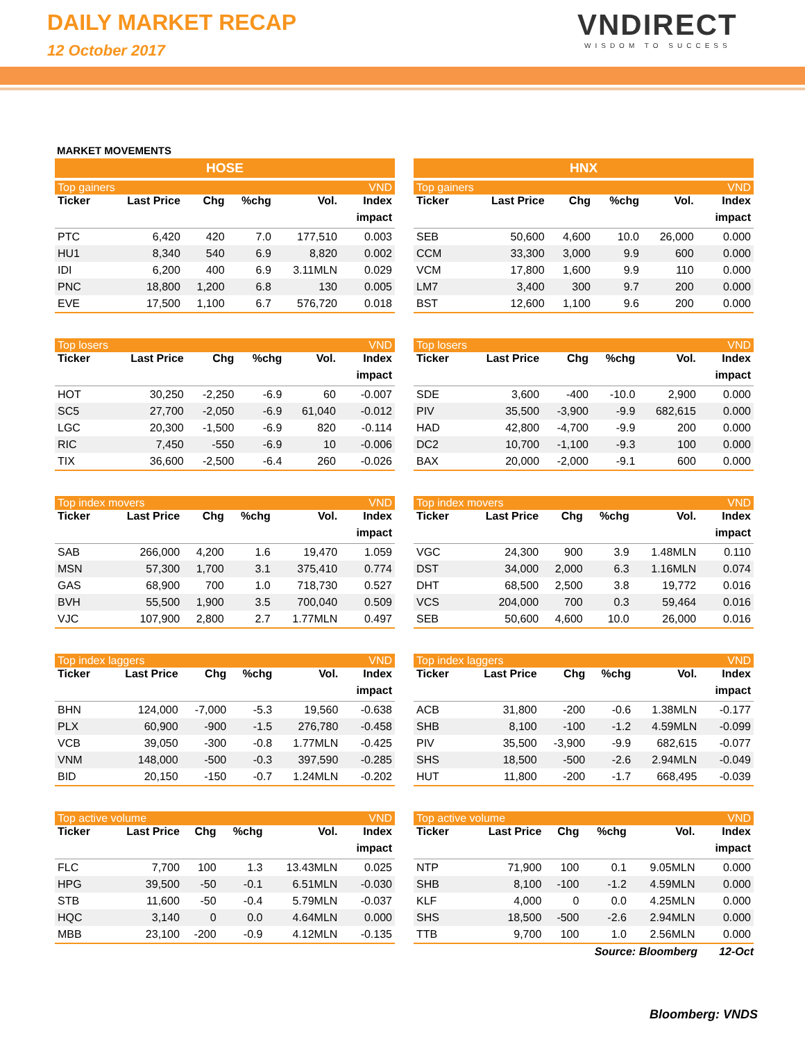DAILY MARKET RECAP
12 October 2017
VNDIRECT
WISDOM TO SUCCESS
MARKET MOVEMENTS
HOSE
| Top gainers | | | | | VND |
| Ticker | Last Price | Chg | %chg | Vol. | Index |
| | | | | | impact |
| PTC | 6,420 | 420 | 7.0 | 177,510 | 0.003 |
| HU1 | 8,340 | 540 | 6.9 | 8,820 | 0.002 |
| IDI | 6,200 | 400 | 6.9 | 3.11MLN | 0.029 |
| PNC | 18,800 | 1,200 | 6.8 | 130 | 0.005 |
| EVE | 17,500 | 1,100 | 6.7 | 576,720 | 0.018 |
| Top losers | | | | | VND |
| Ticker | Last Price | Chg | %chg | Vol. | Index |
| | | | | | impact |
| HOT | 30,250 | -2,250 | -6.9 | 60 | -0.007 |
| SC5 | 27,700 | -2,050 | -6.9 | 61,040 | -0.012 |
| LGC | 20,300 | -1,500 | -6.9 | 820 | -0.114 |
| RIC | 7,450 | -550 | -6.9 | 10 | -0.006 |
| TIX | 36,600 | -2,500 | -6.4 | 260 | -0.026 |
| Top index movers | | | | | VND |
| Ticker | Last Price | Chg | %chg | Vol. | Index |
| | | | | | impact |
| SAB | 266,000 | 4,200 | 1.6 | 19,470 | 1.059 |
| MSN | 57,300 | 1,700 | 3.1 | 375,410 | 0.774 |
| GAS | 68,900 | 700 | 1.0 | 718,730 | 0.527 |
| BVH | 55,500 | 1,900 | 3.5 | 700,040 | 0.509 |
| VJC | 107,900 | 2,800 | 2.7 | 1.77MLN | 0.497 |
| Top index laggers | | | | | VND |
| Ticker | Last Price | Chg | %chg | Vol. | Index |
| | | | | | impact |
| BHN | 124,000 | -7,000 | -5.3 | 19,560 | -0.638 |
| PLX | 60,900 | -900 | -1.5 | 276,780 | -0.458 |
| VCB | 39,050 | -300 | -0.8 | 1.77MLN | -0.425 |
| VNM | 148,000 | -500 | -0.3 | 397,590 | -0.285 |
| BID | 20,150 | -150 | -0.7 | 1.24MLN | -0.202 |
| Top active volume | | | | | VND |
| Ticker | Last Price | Chg | %chg | Vol. | Index |
| | | | | | impact |
| FLC | 7,700 | 100 | 1.3 | 13.43MLN | 0.025 |
| HPG | 39,500 | -50 | -0.1 | 6.51MLN | -0.030 |
| STB | 11,600 | -50 | -0.4 | 5.79MLN | -0.037 |
| HQC | 3,140 | 0 | 0.0 | 4.64MLN | 0.000 |
| MBB | 23,100 | -200 | -0.9 | 4.12MLN | -0.135 |
HNX
| Top gainers | | | | | VND |
| Ticker | Last Price | Chg | %chg | Vol. | Index |
| | | | | | impact |
| SEB | 50,600 | 4,600 | 10.0 | 26,000 | 0.000 |
| CCM | 33,300 | 3,000 | 9.9 | 600 | 0.000 |
| VCM | 17,800 | 1,600 | 9.9 | 110 | 0.000 |
| LM7 | 3,400 | 300 | 9.7 | 200 | 0.000 |
| BST | 12,600 | 1,100 | 9.6 | 200 | 0.000 |
| Top losers | | | | | VND |
| Ticker | Last Price | Chg | %chg | Vol. | Index |
| | | | | | impact |
| SDE | 3,600 | -400 | -10.0 | 2,900 | 0.000 |
| PIV | 35,500 | -3,900 | -9.9 | 682,615 | 0.000 |
| HAD | 42,800 | -4,700 | -9.9 | 200 | 0.000 |
| DC2 | 10,700 | -1,100 | -9.3 | 100 | 0.000 |
| BAX | 20,000 | -2,000 | -9.1 | 600 | 0.000 |
| Top index movers | | | | | VND |
| Ticker | Last Price | Chg | %chg | Vol. | Index |
| | | | | | impact |
| VGC | 24,300 | 900 | 3.9 | 1.48MLN | 0.110 |
| DST | 34,000 | 2,000 | 6.3 | 1.16MLN | 0.074 |
| DHT | 68,500 | 2,500 | 3.8 | 19,772 | 0.016 |
| VCS | 204,000 | 700 | 0.3 | 59,464 | 0.016 |
| SEB | 50,600 | 4,600 | 10.0 | 26,000 | 0.016 |
| Top index laggers | | | | | VND |
| Ticker | Last Price | Chg | %chg | Vol. | Index |
| | | | | | impact |
| ACB | 31,800 | -200 | -0.6 | 1.38MLN | -0.177 |
| SHB | 8,100 | -100 | -1.2 | 4.59MLN | -0.099 |
| PIV | 35,500 | -3,900 | -9.9 | 682,615 | -0.077 |
| SHS | 18,500 | -500 | -2.6 | 2.94MLN | -0.049 |
| HUT | 11,800 | -200 | -1.7 | 668,495 | -0.039 |
| Top active volume | | | | | VND |
| Ticker | Last Price | Chg | %chg | Vol. | Index |
| | | | | | impact |
| NTP | 71,900 | 100 | 0.1 | 9.05MLN | 0.000 |
| SHB | 8,100 | -100 | -1.2 | 4.59MLN | 0.000 |
| KLF | 4,000 | 0 | 0.0 | 4.25MLN | 0.000 |
| SHS | 18,500 | -500 | -2.6 | 2.94MLN | 0.000 |
| TTB | 9,700 | 100 | 1.0 | 2.56MLN | 0.000 |
Source: Bloomberg 12-Oct
Bloomberg: VNDS